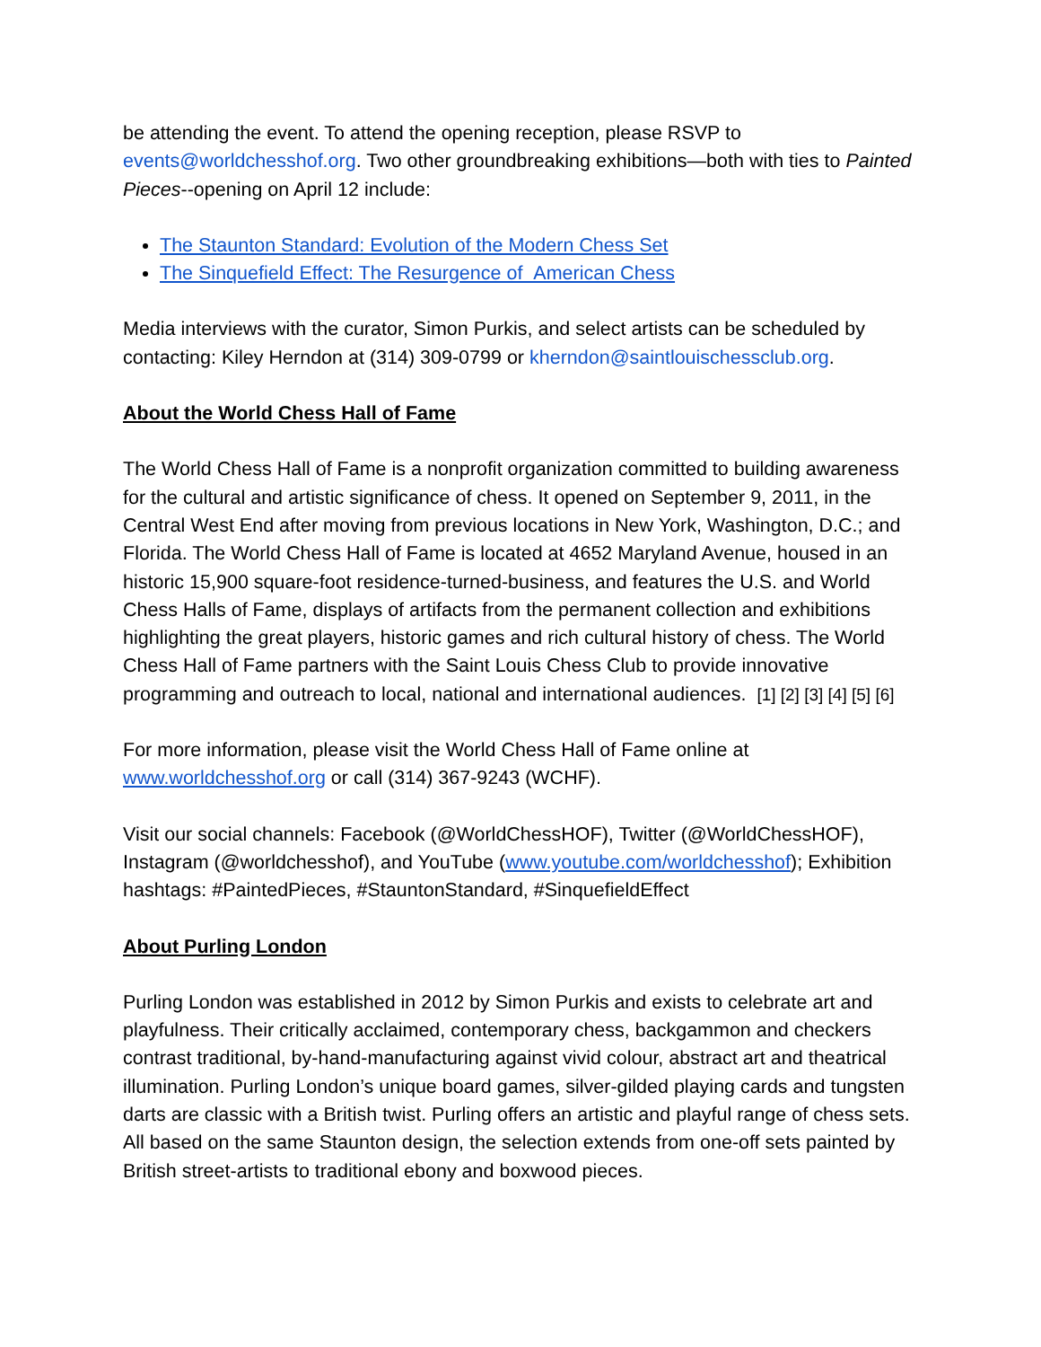be attending the event. To attend the opening reception, please RSVP to events@worldchesshof.org. Two other groundbreaking exhibitions—both with ties to Painted Pieces--opening on April 12 include:
The Staunton Standard: Evolution of the Modern Chess Set
The Sinquefield Effect: The Resurgence of American Chess
Media interviews with the curator, Simon Purkis, and select artists can be scheduled by contacting: Kiley Herndon at (314) 309-0799 or kherndon@saintlouischessclub.org.
About the World Chess Hall of Fame
The World Chess Hall of Fame is a nonprofit organization committed to building awareness for the cultural and artistic significance of chess. It opened on September 9, 2011, in the Central West End after moving from previous locations in New York, Washington, D.C.; and Florida. The World Chess Hall of Fame is located at 4652 Maryland Avenue, housed in an historic 15,900 square-foot residence-turned-business, and features the U.S. and World Chess Halls of Fame, displays of artifacts from the permanent collection and exhibitions highlighting the great players, historic games and rich cultural history of chess. The World Chess Hall of Fame partners with the Saint Louis Chess Club to provide innovative programming and outreach to local, national and international audiences. [1] [2] [3] [4] [5] [6]
For more information, please visit the World Chess Hall of Fame online at www.worldchesshof.org or call (314) 367-9243 (WCHF).
Visit our social channels: Facebook (@WorldChessHOF), Twitter (@WorldChessHOF), Instagram (@worldchesshof), and YouTube (www.youtube.com/worldchesshof); Exhibition hashtags: #PaintedPieces, #StauntonStandard, #SinquefieldEffect
About Purling London
Purling London was established in 2012 by Simon Purkis and exists to celebrate art and playfulness. Their critically acclaimed, contemporary chess, backgammon and checkers contrast traditional, by-hand-manufacturing against vivid colour, abstract art and theatrical illumination. Purling London’s unique board games, silver-gilded playing cards and tungsten darts are classic with a British twist. Purling offers an artistic and playful range of chess sets. All based on the same Staunton design, the selection extends from one-off sets painted by British street-artists to traditional ebony and boxwood pieces.